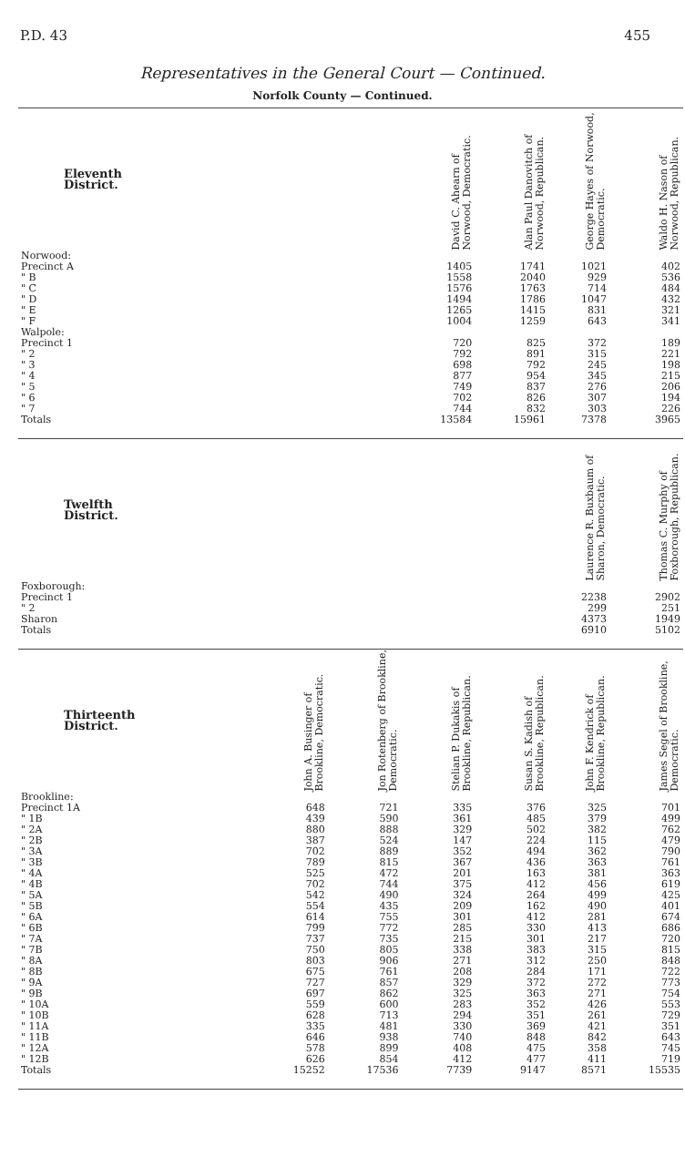P.D. 43 455
Representatives in the General Court — Continued.
Norfolk County — Continued.
| Eleventh District. | | | David C. Ahearn of Norwood, Democratic. | Alan Paul Danovitch of Norwood, Republican. | George Hayes of Norwood, Democratic. | Waldo H. Nason of Norwood, Republican. |
| --- | --- | --- | --- | --- | --- | --- |
| Norwood: | | | | | | |
| Precinct A | | | 1405 | 1741 | 1021 | 402 |
| " B | | | 1558 | 2040 | 929 | 536 |
| " C | | | 1576 | 1763 | 714 | 484 |
| " D | | | 1494 | 1786 | 1047 | 432 |
| " E | | | 1265 | 1415 | 831 | 321 |
| " F | | | 1004 | 1259 | 643 | 341 |
| Walpole: | | | | | | |
| Precinct 1 | | | 720 | 825 | 372 | 189 |
| " 2 | | | 792 | 891 | 315 | 221 |
| " 3 | | | 698 | 792 | 245 | 198 |
| " 4 | | | 877 | 954 | 345 | 215 |
| " 5 | | | 749 | 837 | 276 | 206 |
| " 6 | | | 702 | 826 | 307 | 194 |
| " 7 | | | 744 | 832 | 303 | 226 |
| Totals | | | 13584 | 15961 | 7378 | 3965 |
| Twelfth District. | | | | | Laurence R. Buxbaum of Sharon, Democratic. | Thomas C. Murphy of Foxborough, Republican. |
| Foxborough: | | | | | | |
| Precinct 1 | | | | | 2238 | 2902 |
| " 2 | | | | | 299 | 251 |
| Sharon | | | | | 4373 | 1949 |
| Totals | | | | | 6910 | 5102 |
| Thirteenth District. | John A. Businger of Brookline, Democratic. | Jon Rotenberg of Brookline, Democratic. | Stelian P. Dukakis of Brookline, Republican. | Susan S. Kadish of Brookline, Republican. | John F. Kendrick of Brookline, Republican. | James Segel of Brookline, Democratic. |
| Brookline: | | | | | | |
| Precinct 1A | 648 | 721 | 335 | 376 | 325 | 701 |
| " 1B | 439 | 590 | 361 | 485 | 379 | 499 |
| " 2A | 880 | 888 | 329 | 502 | 382 | 762 |
| " 2B | 387 | 524 | 147 | 224 | 115 | 479 |
| " 3A | 702 | 889 | 352 | 494 | 362 | 790 |
| " 3B | 789 | 815 | 367 | 436 | 363 | 761 |
| " 4A | 525 | 472 | 201 | 163 | 381 | 363 |
| " 4B | 702 | 744 | 375 | 412 | 456 | 619 |
| " 5A | 542 | 490 | 324 | 264 | 499 | 425 |
| " 5B | 554 | 435 | 209 | 162 | 490 | 401 |
| " 6A | 614 | 755 | 301 | 412 | 281 | 674 |
| " 6B | 799 | 772 | 285 | 330 | 413 | 686 |
| " 7A | 737 | 735 | 215 | 301 | 217 | 720 |
| " 7B | 750 | 805 | 338 | 383 | 315 | 815 |
| " 8A | 803 | 906 | 271 | 312 | 250 | 848 |
| " 8B | 675 | 761 | 208 | 284 | 171 | 722 |
| " 9A | 727 | 857 | 329 | 372 | 272 | 773 |
| " 9B | 697 | 862 | 325 | 363 | 271 | 754 |
| " 10A | 559 | 600 | 283 | 352 | 426 | 553 |
| " 10B | 628 | 713 | 294 | 351 | 261 | 729 |
| " 11A | 335 | 481 | 330 | 369 | 421 | 351 |
| " 11B | 646 | 938 | 740 | 848 | 842 | 643 |
| " 12A | 578 | 899 | 408 | 475 | 358 | 745 |
| " 12B | 626 | 854 | 412 | 477 | 411 | 719 |
| Totals | 15252 | 17536 | 7739 | 9147 | 8571 | 15535 |